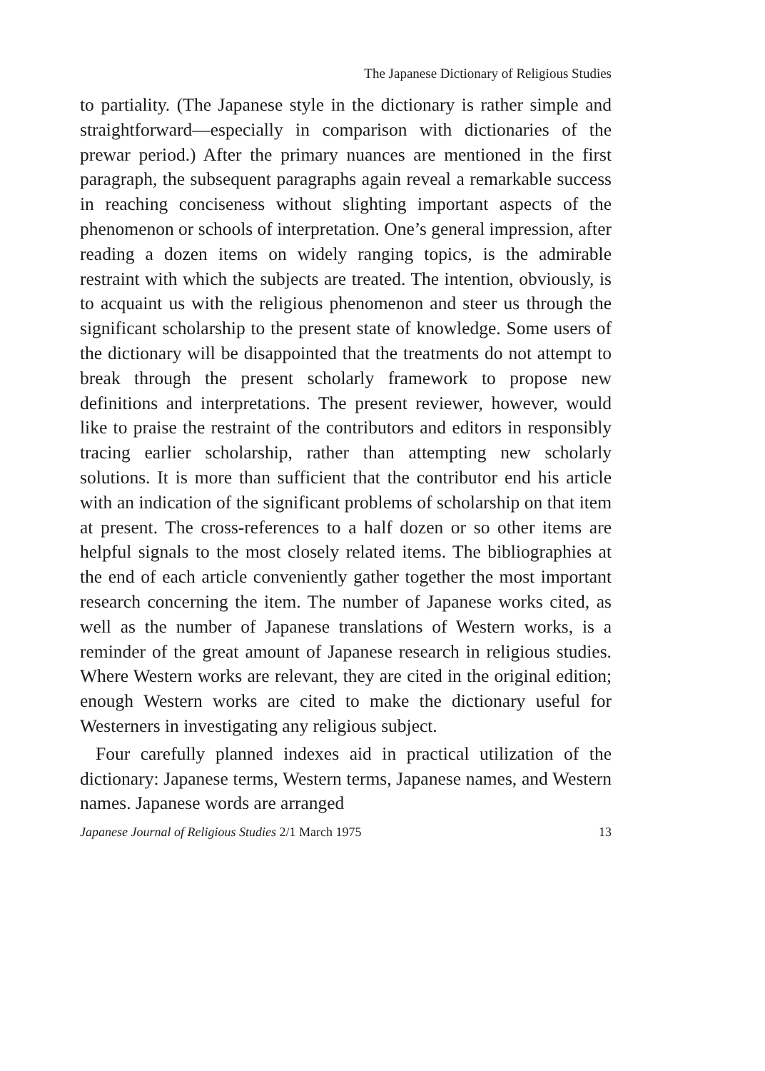The Japanese Dictionary of Religious Studies
to partiality. (The Japanese style in the dictionary is rather simple and straightforward—especially in comparison with dictionaries of the prewar period.) After the primary nuances are mentioned in the first paragraph, the subsequent paragraphs again reveal a remarkable success in reaching conciseness without slighting important aspects of the phenomenon or schools of interpretation. One’s general impression, after reading a dozen items on widely ranging topics, is the admirable restraint with which the subjects are treated. The intention, obviously, is to acquaint us with the religious phenomenon and steer us through the significant scholarship to the present state of knowledge. Some users of the dictionary will be disappointed that the treatments do not attempt to break through the present scholarly framework to propose new definitions and interpretations. The present reviewer, however, would like to praise the restraint of the contributors and editors in responsibly tracing earlier scholarship, rather than attempting new scholarly solutions. It is more than sufficient that the contributor end his article with an indication of the significant problems of scholarship on that item at present. The cross-references to a half dozen or so other items are helpful signals to the most closely related items. The bibliographies at the end of each article conveniently gather together the most important research concerning the item. The number of Japanese works cited, as well as the number of Japanese translations of Western works, is a reminder of the great amount of Japanese research in religious studies. Where Western works are relevant, they are cited in the original edition; enough Western works are cited to make the dictionary useful for Westerners in investigating any religious subject.
Four carefully planned indexes aid in practical utilization of the dictionary: Japanese terms, Western terms, Japanese names, and Western names. Japanese words are arranged
Japanese Journal of Religious Studies 2/1 March 1975 13